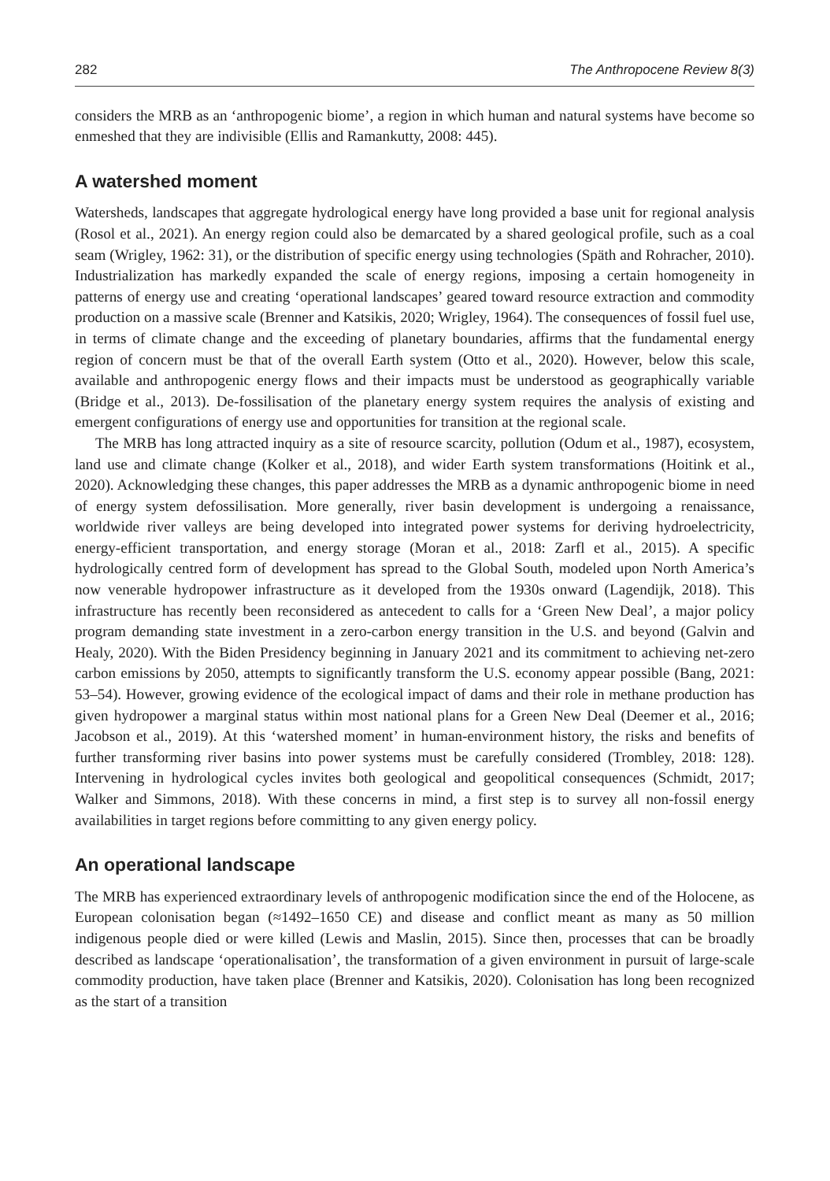282 The Anthropocene Review 8(3)
considers the MRB as an ‘anthropogenic biome’, a region in which human and natural systems have become so enmeshed that they are indivisible (Ellis and Ramankutty, 2008: 445).
A watershed moment
Watersheds, landscapes that aggregate hydrological energy have long provided a base unit for regional analysis (Rosol et al., 2021). An energy region could also be demarcated by a shared geological profile, such as a coal seam (Wrigley, 1962: 31), or the distribution of specific energy using technologies (Späth and Rohracher, 2010). Industrialization has markedly expanded the scale of energy regions, imposing a certain homogeneity in patterns of energy use and creating ‘operational landscapes’ geared toward resource extraction and commodity production on a massive scale (Brenner and Katsikis, 2020; Wrigley, 1964). The consequences of fossil fuel use, in terms of climate change and the exceeding of planetary boundaries, affirms that the fundamental energy region of concern must be that of the overall Earth system (Otto et al., 2020). However, below this scale, available and anthropogenic energy flows and their impacts must be understood as geographically variable (Bridge et al., 2013). De-fossilisation of the planetary energy system requires the analysis of existing and emergent configurations of energy use and opportunities for transition at the regional scale.
The MRB has long attracted inquiry as a site of resource scarcity, pollution (Odum et al., 1987), ecosystem, land use and climate change (Kolker et al., 2018), and wider Earth system transformations (Hoitink et al., 2020). Acknowledging these changes, this paper addresses the MRB as a dynamic anthropogenic biome in need of energy system defossilisation. More generally, river basin development is undergoing a renaissance, worldwide river valleys are being developed into integrated power systems for deriving hydroelectricity, energy-efficient transportation, and energy storage (Moran et al., 2018: Zarfl et al., 2015). A specific hydrologically centred form of development has spread to the Global South, modeled upon North America’s now venerable hydropower infrastructure as it developed from the 1930s onward (Lagendijk, 2018). This infrastructure has recently been reconsidered as antecedent to calls for a ‘Green New Deal’, a major policy program demanding state investment in a zero-carbon energy transition in the U.S. and beyond (Galvin and Healy, 2020). With the Biden Presidency beginning in January 2021 and its commitment to achieving net-zero carbon emissions by 2050, attempts to significantly transform the U.S. economy appear possible (Bang, 2021: 53–54). However, growing evidence of the ecological impact of dams and their role in methane production has given hydropower a marginal status within most national plans for a Green New Deal (Deemer et al., 2016; Jacobson et al., 2019). At this ‘watershed moment’ in human-environment history, the risks and benefits of further transforming river basins into power systems must be carefully considered (Trombley, 2018: 128). Intervening in hydrological cycles invites both geological and geopolitical consequences (Schmidt, 2017; Walker and Simmons, 2018). With these concerns in mind, a first step is to survey all non-fossil energy availabilities in target regions before committing to any given energy policy.
An operational landscape
The MRB has experienced extraordinary levels of anthropogenic modification since the end of the Holocene, as European colonisation began (≈1492–1650 CE) and disease and conflict meant as many as 50 million indigenous people died or were killed (Lewis and Maslin, 2015). Since then, processes that can be broadly described as landscape ‘operationalisation’, the transformation of a given environment in pursuit of large-scale commodity production, have taken place (Brenner and Katsikis, 2020). Colonisation has long been recognized as the start of a transition